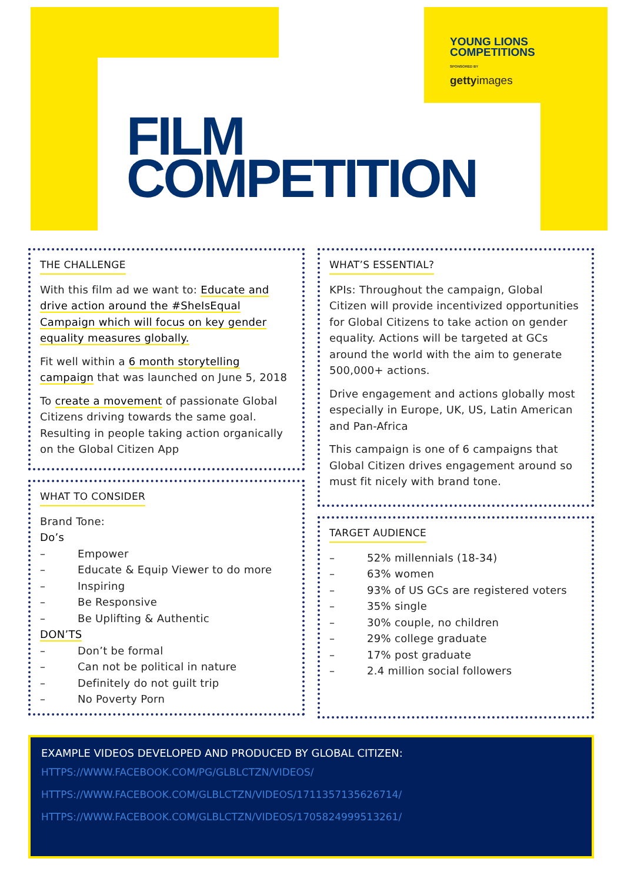YOUNG LIONS
COMPETITIONS
SPONSORED BY
gettyimages
FILM
COMPETITION
THE CHALLENGE
With this film ad we want to: Educate and drive action around the #SheIsEqual Campaign which will focus on key gender equality measures globally.
Fit well within a 6 month storytelling campaign that was launched on June 5, 2018
To create a movement of passionate Global Citizens driving towards the same goal. Resulting in people taking action organically on the Global Citizen App
WHAT TO CONSIDER
Brand Tone:
Do’s
– Empower
– Educate & Equip Viewer to do more
– Inspiring
– Be Responsive
– Be Uplifting & Authentic
DON’TS
– Don’t be formal
– Can not be political in nature
– Definitely do not guilt trip
– No Poverty Porn
WHAT’S ESSENTIAL?
KPIs: Throughout the campaign, Global Citizen will provide incentivized opportunities for Global Citizens to take action on gender equality. Actions will be targeted at GCs around the world with the aim to generate 500,000+ actions.
Drive engagement and actions globally most especially in Europe, UK, US, Latin American and Pan-Africa
This campaign is one of 6 campaigns that Global Citizen drives engagement around so must fit nicely with brand tone.
TARGET AUDIENCE
– 52% millennials (18-34)
– 63% women
– 93% of US GCs are registered voters
– 35% single
– 30% couple, no children
– 29% college graduate
– 17% post graduate
– 2.4 million social followers
EXAMPLE VIDEOS DEVELOPED AND PRODUCED BY GLOBAL CITIZEN:
HTTPS://WWW.FACEBOOK.COM/PG/GLBLCTZN/VIDEOS/
HTTPS://WWW.FACEBOOK.COM/GLBLCTZN/VIDEOS/1711357135626714/
HTTPS://WWW.FACEBOOK.COM/GLBLCTZN/VIDEOS/1705824999513261/